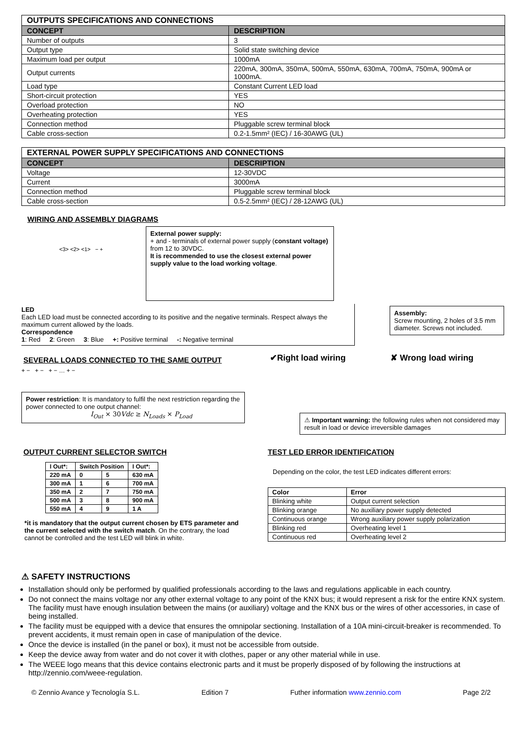| OUTPUTS SPECIFICATIONS AND CONNECTIONS | |
| --- | --- |
| CONCEPT | DESCRIPTION |
| Number of outputs | 3 |
| Output type | Solid state switching device |
| Maximum load per output | 1000mA |
| Output currents | 220mA, 300mA, 350mA, 500mA, 550mA, 630mA, 700mA, 750mA, 900mA or 1000mA. |
| Load type | Constant Current LED load |
| Short-circuit protection | YES |
| Overload protection | NO |
| Overheating protection | YES |
| Connection method | Pluggable screw terminal block |
| Cable cross-section | 0.2-1.5mm² (IEC) / 16-30AWG (UL) |
| EXTERNAL POWER SUPPLY SPECIFICATIONS AND CONNECTIONS | |
| --- | --- |
| CONCEPT | DESCRIPTION |
| Voltage | 12-30VDC |
| Current | 3000mA |
| Connection method | Pluggable screw terminal block |
| Cable cross-section | 0.5-2.5mm² (IEC) / 28-12AWG (UL) |
WIRING AND ASSEMBLY DIAGRAMS
<3> <2> <1> − +
External power supply:
+ and - terminals of external power supply (constant voltage) from 12 to 30VDC.
It is recommended to use the closest external power supply value to the load working voltage.
LED
Each LED load must be connected according to its positive and the negative terminals. Respect always the maximum current allowed by the loads.
Correspondence
1: Red 2: Green 3: Blue +: Positive terminal -: Negative terminal
Assembly:
Screw mounting, 2 holes of 3.5 mm diameter. Screws not included.
SEVERAL LOADS CONNECTED TO THE SAME OUTPUT
+ − + − + − … + −
Power restriction: It is mandatory to fulfil the next restriction regarding the power connected to one output channel:
I<sub>Out</sub> × 30Vdc ≥ N<sub>Loads</sub> × P<sub>Load</sub>
✔Right load wiring ✘ Wrong load wiring
⚠ Important warning: the following rules when not considered may result in load or device irreversible damages
OUTPUT CURRENT SELECTOR SWITCH
| I Out*: | Switch Position | | I Out*: |
| --- | --- | --- | --- |
| 220 mA | 0 | 5 | 630 mA |
| 300 mA | 1 | 6 | 700 mA |
| 350 mA | 2 | 7 | 750 mA |
| 500 mA | 3 | 8 | 900 mA |
| 550 mA | 4 | 9 | 1 A |
*it is mandatory that the output current chosen by ETS parameter and the current selected with the switch match. On the contrary, the load cannot be controlled and the test LED will blink in white.
TEST LED ERROR IDENTIFICATION
Depending on the color, the test LED indicates different errors:
| Color | Error |
| --- | --- |
| Blinking white | Output current selection |
| Blinking orange | No auxiliary power supply detected |
| Continuous orange | Wrong auxiliary power supply polarization |
| Blinking red | Overheating level 1 |
| Continuous red | Overheating level 2 |
⚠ SAFETY INSTRUCTIONS
Installation should only be performed by qualified professionals according to the laws and regulations applicable in each country.
Do not connect the mains voltage nor any other external voltage to any point of the KNX bus; it would represent a risk for the entire KNX system. The facility must have enough insulation between the mains (or auxiliary) voltage and the KNX bus or the wires of other accessories, in case of being installed.
The facility must be equipped with a device that ensures the omnipolar sectioning. Installation of a 10A mini-circuit-breaker is recommended. To prevent accidents, it must remain open in case of manipulation of the device.
Once the device is installed (in the panel or box), it must not be accessible from outside.
Keep the device away from water and do not cover it with clothes, paper or any other material while in use.
The WEEE logo means that this device contains electronic parts and it must be properly disposed of by following the instructions at http://zennio.com/weee-regulation.
© Zennio Avance y Tecnología S.L. Edition 7 Futher information www.zennio.com Page 2/2